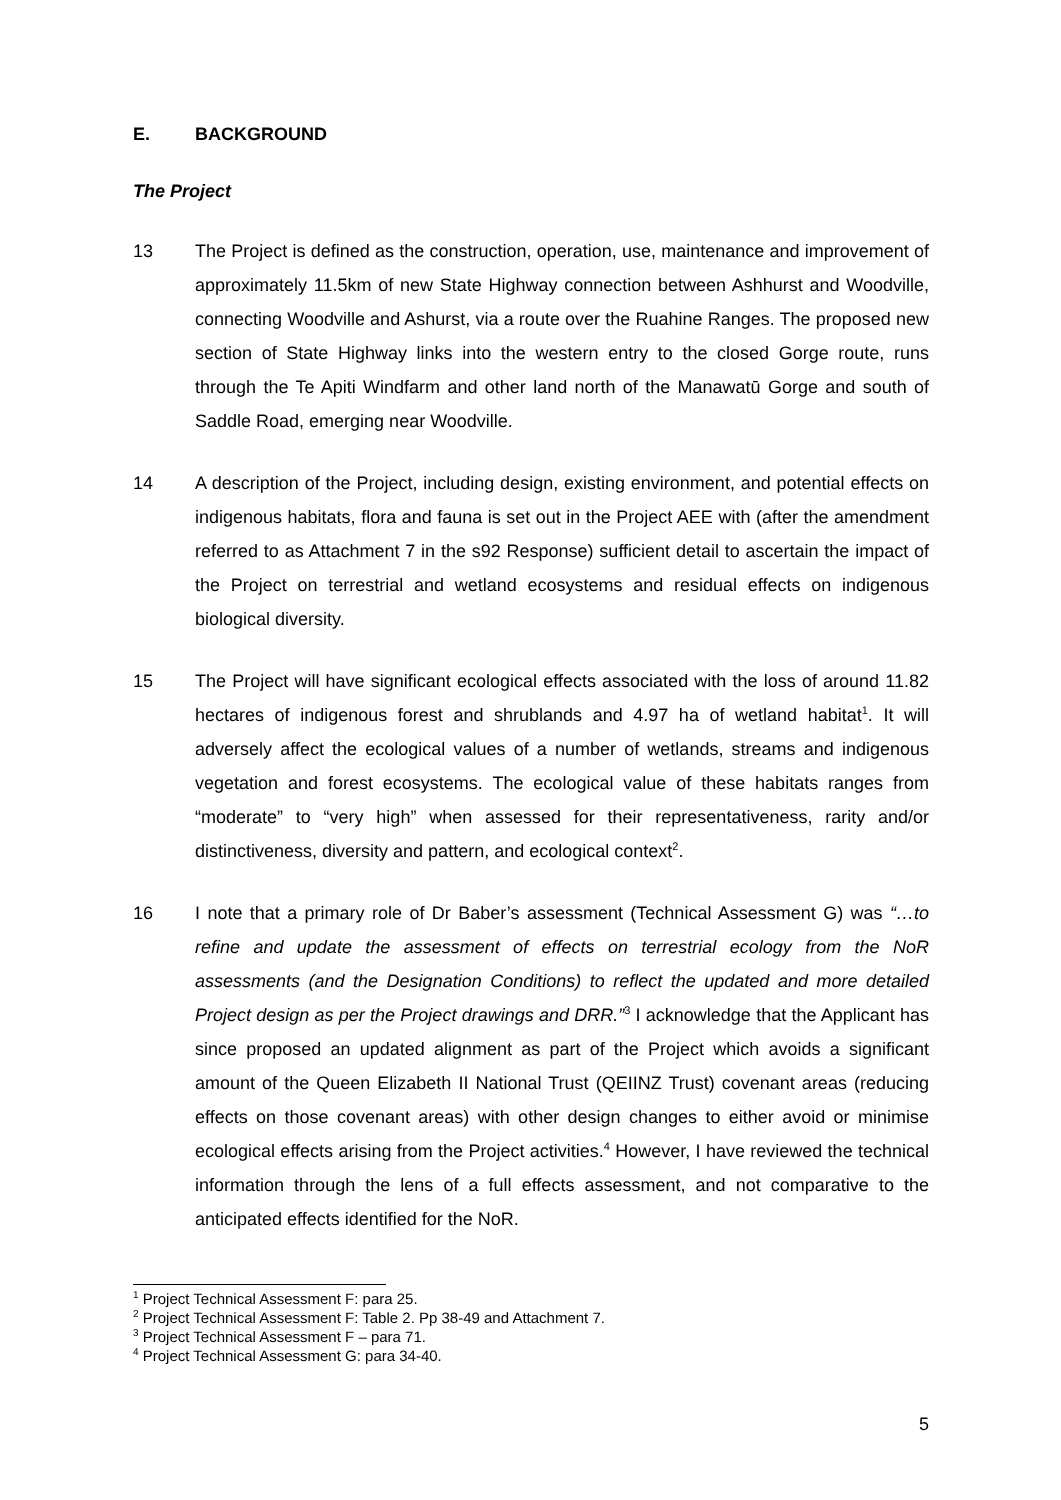E. BACKGROUND
The Project
13 The Project is defined as the construction, operation, use, maintenance and improvement of approximately 11.5km of new State Highway connection between Ashhurst and Woodville, connecting Woodville and Ashurst, via a route over the Ruahine Ranges. The proposed new section of State Highway links into the western entry to the closed Gorge route, runs through the Te Apiti Windfarm and other land north of the Manawatū Gorge and south of Saddle Road, emerging near Woodville.
14 A description of the Project, including design, existing environment, and potential effects on indigenous habitats, flora and fauna is set out in the Project AEE with (after the amendment referred to as Attachment 7 in the s92 Response) sufficient detail to ascertain the impact of the Project on terrestrial and wetland ecosystems and residual effects on indigenous biological diversity.
15 The Project will have significant ecological effects associated with the loss of around 11.82 hectares of indigenous forest and shrublands and 4.97 ha of wetland habitat<sup>1</sup>. It will adversely affect the ecological values of a number of wetlands, streams and indigenous vegetation and forest ecosystems. The ecological value of these habitats ranges from “moderate” to “very high” when assessed for their representativeness, rarity and/or distinctiveness, diversity and pattern, and ecological context<sup>2</sup>.
16 I note that a primary role of Dr Baber’s assessment (Technical Assessment G) was “…to refine and update the assessment of effects on terrestrial ecology from the NoR assessments (and the Designation Conditions) to reflect the updated and more detailed Project design as per the Project drawings and DRR.”<sup>3</sup> I acknowledge that the Applicant has since proposed an updated alignment as part of the Project which avoids a significant amount of the Queen Elizabeth II National Trust (QEIINZ Trust) covenant areas (reducing effects on those covenant areas) with other design changes to either avoid or minimise ecological effects arising from the Project activities.<sup>4</sup> However, I have reviewed the technical information through the lens of a full effects assessment, and not comparative to the anticipated effects identified for the NoR.
<sup>1</sup> Project Technical Assessment F: para 25.
<sup>2</sup> Project Technical Assessment F: Table 2. Pp 38-49 and Attachment 7.
<sup>3</sup> Project Technical Assessment F – para 71.
<sup>4</sup> Project Technical Assessment G: para 34-40.
5